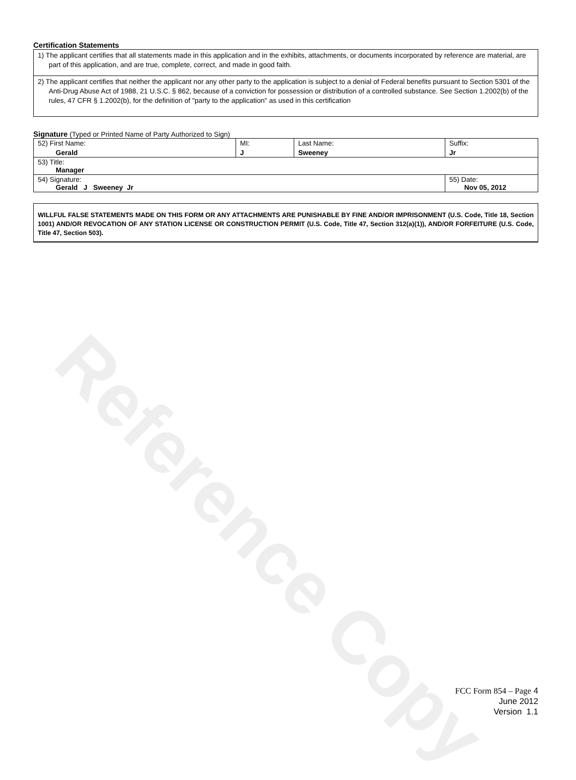Reference Copy
Certification Statements
1) The applicant certifies that all statements made in this application and in the exhibits, attachments, or documents incorporated by reference are material, are part of this application, and are true, complete, correct, and made in good faith.
2) The applicant certifies that neither the applicant nor any other party to the application is subject to a denial of Federal benefits pursuant to Section 5301 of the Anti-Drug Abuse Act of 1988, 21 U.S.C. § 862, because of a conviction for possession or distribution of a controlled substance. See Section 1.2002(b) of the rules, 47 CFR § 1.2002(b), for the definition of "party to the application" as used in this certification
Signature (Typed or Printed Name of Party Authorized to Sign)
| 52) First Name: Gerald | MI: J | Last Name: Sweeney | Suffix: Jr |
| 53) Title: Manager | | | |
| 54) Signature: Gerald J Sweeney Jr | | | 55) Date: Nov 05, 2012 |
WILLFUL FALSE STATEMENTS MADE ON THIS FORM OR ANY ATTACHMENTS ARE PUNISHABLE BY FINE AND/OR IMPRISONMENT (U.S. Code, Title 18, Section 1001) AND/OR REVOCATION OF ANY STATION LICENSE OR CONSTRUCTION PERMIT (U.S. Code, Title 47, Section 312(a)(1)), AND/OR FORFEITURE (U.S. Code, Title 47, Section 503).
FCC Form 854 – Page 4
June 2012
Version 1.1